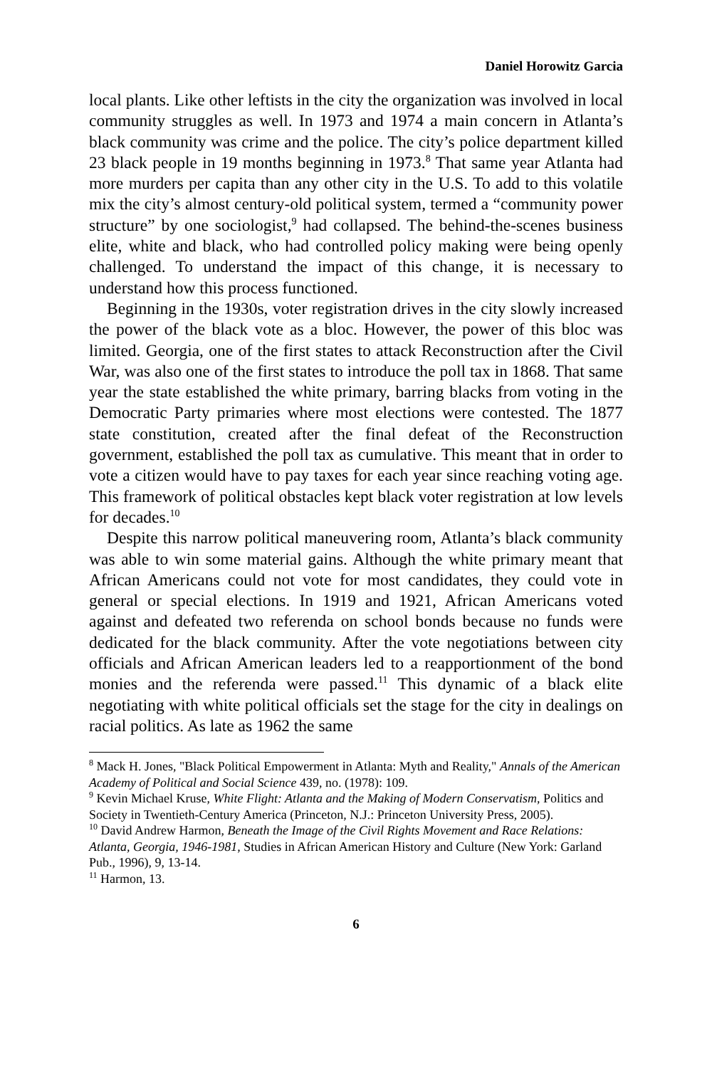Daniel Horowitz Garcia
local plants. Like other leftists in the city the organization was involved in local community struggles as well. In 1973 and 1974 a main concern in Atlanta’s black community was crime and the police. The city’s police department killed 23 black people in 19 months beginning in 1973.<sup>8</sup> That same year Atlanta had more murders per capita than any other city in the U.S. To add to this volatile mix the city’s almost century-old political system, termed a “community power structure” by one sociologist,<sup>9</sup> had collapsed. The behind-the-scenes business elite, white and black, who had controlled policy making were being openly challenged. To understand the impact of this change, it is necessary to understand how this process functioned.
Beginning in the 1930s, voter registration drives in the city slowly increased the power of the black vote as a bloc. However, the power of this bloc was limited. Georgia, one of the first states to attack Reconstruction after the Civil War, was also one of the first states to introduce the poll tax in 1868. That same year the state established the white primary, barring blacks from voting in the Democratic Party primaries where most elections were contested. The 1877 state constitution, created after the final defeat of the Reconstruction government, established the poll tax as cumulative. This meant that in order to vote a citizen would have to pay taxes for each year since reaching voting age. This framework of political obstacles kept black voter registration at low levels for decades.<sup>10</sup>
Despite this narrow political maneuvering room, Atlanta’s black community was able to win some material gains. Although the white primary meant that African Americans could not vote for most candidates, they could vote in general or special elections. In 1919 and 1921, African Americans voted against and defeated two referenda on school bonds because no funds were dedicated for the black community. After the vote negotiations between city officials and African American leaders led to a reapportionment of the bond monies and the referenda were passed.<sup>11</sup> This dynamic of a black elite negotiating with white political officials set the stage for the city in dealings on racial politics. As late as 1962 the same
<sup>8</sup> Mack H. Jones, "Black Political Empowerment in Atlanta: Myth and Reality," Annals of the American Academy of Political and Social Science 439, no. (1978): 109.
<sup>9</sup> Kevin Michael Kruse, White Flight: Atlanta and the Making of Modern Conservatism, Politics and Society in Twentieth-Century America (Princeton, N.J.: Princeton University Press, 2005).
<sup>10</sup> David Andrew Harmon, Beneath the Image of the Civil Rights Movement and Race Relations: Atlanta, Georgia, 1946-1981, Studies in African American History and Culture (New York: Garland Pub., 1996), 9, 13-14.
<sup>11</sup> Harmon, 13.
6